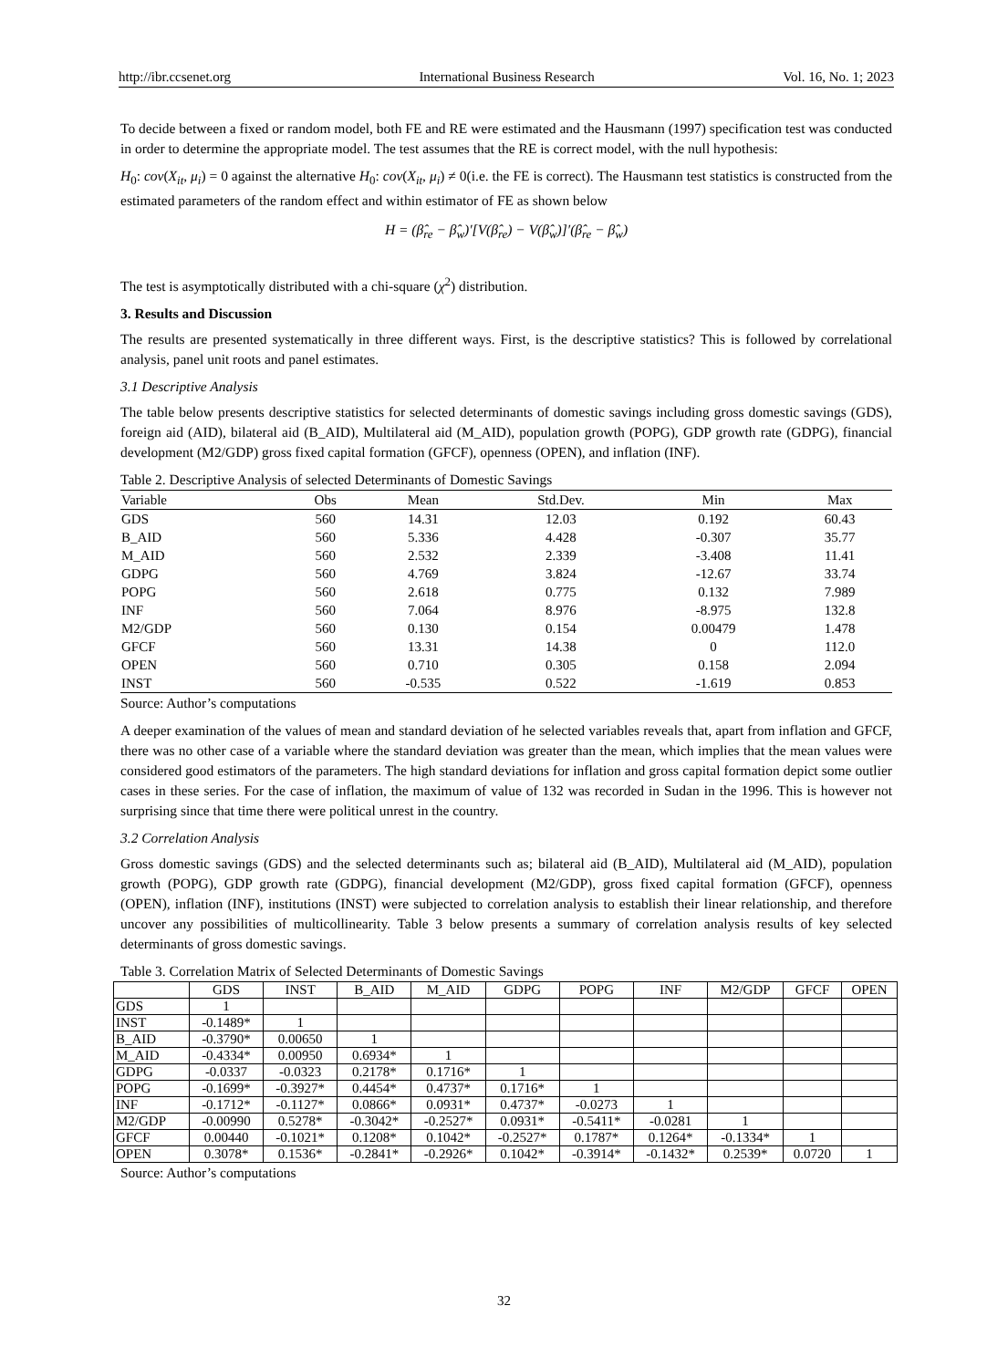http://ibr.ccsenet.org International Business Research Vol. 16, No. 1; 2023
To decide between a fixed or random model, both FE and RE were estimated and the Hausmann (1997) specification test was conducted in order to determine the appropriate model. The test assumes that the RE is correct model, with the null hypothesis:
H<sub>0</sub>: cov(X<sub>it</sub>, μ<sub>i</sub>) = 0 against the alternative H<sub>0</sub>: cov(X<sub>it</sub>, μ<sub>i</sub>) ≠ 0(i.e. the FE is correct). The Hausmann test statistics is constructed from the estimated parameters of the random effect and within estimator of FE as shown below
H = (β̂<sub>re</sub> − β̂<sub>w</sub>)′[V(β̂<sub>re</sub>) − V(β̂<sub>w</sub>)]′(β̂<sub>re</sub> − β̂<sub>w</sub>)
The test is asymptotically distributed with a chi-square (χ<sup>2</sup>) distribution.
3. Results and Discussion
The results are presented systematically in three different ways. First, is the descriptive statistics? This is followed by correlational analysis, panel unit roots and panel estimates.
3.1 Descriptive Analysis
The table below presents descriptive statistics for selected determinants of domestic savings including gross domestic savings (GDS), foreign aid (AID), bilateral aid (B_AID), Multilateral aid (M_AID), population growth (POPG), GDP growth rate (GDPG), financial development (M2/GDP) gross fixed capital formation (GFCF), openness (OPEN), and inflation (INF).
Table 2. Descriptive Analysis of selected Determinants of Domestic Savings
| Variable | Obs | Mean | Std.Dev. | Min | Max |
| --- | --- | --- | --- | --- | --- |
| GDS | 560 | 14.31 | 12.03 | 0.192 | 60.43 |
| B_AID | 560 | 5.336 | 4.428 | -0.307 | 35.77 |
| M_AID | 560 | 2.532 | 2.339 | -3.408 | 11.41 |
| GDPG | 560 | 4.769 | 3.824 | -12.67 | 33.74 |
| POPG | 560 | 2.618 | 0.775 | 0.132 | 7.989 |
| INF | 560 | 7.064 | 8.976 | -8.975 | 132.8 |
| M2/GDP | 560 | 0.130 | 0.154 | 0.00479 | 1.478 |
| GFCF | 560 | 13.31 | 14.38 | 0 | 112.0 |
| OPEN | 560 | 0.710 | 0.305 | 0.158 | 2.094 |
| INST | 560 | -0.535 | 0.522 | -1.619 | 0.853 |
Source: Author’s computations
A deeper examination of the values of mean and standard deviation of he selected variables reveals that, apart from inflation and GFCF, there was no other case of a variable where the standard deviation was greater than the mean, which implies that the mean values were considered good estimators of the parameters. The high standard deviations for inflation and gross capital formation depict some outlier cases in these series. For the case of inflation, the maximum of value of 132 was recorded in Sudan in the 1996. This is however not surprising since that time there were political unrest in the country.
3.2 Correlation Analysis
Gross domestic savings (GDS) and the selected determinants such as; bilateral aid (B_AID), Multilateral aid (M_AID), population growth (POPG), GDP growth rate (GDPG), financial development (M2/GDP), gross fixed capital formation (GFCF), openness (OPEN), inflation (INF), institutions (INST) were subjected to correlation analysis to establish their linear relationship, and therefore uncover any possibilities of multicollinearity. Table 3 below presents a summary of correlation analysis results of key selected determinants of gross domestic savings.
Table 3. Correlation Matrix of Selected Determinants of Domestic Savings
| | GDS | INST | B_AID | M_AID | GDPG | POPG | INF | M2/GDP | GFCF | OPEN |
| --- | --- | --- | --- | --- | --- | --- | --- | --- | --- | --- |
| GDS | 1 | | | | | | | | | |
| INST | -0.1489* | 1 | | | | | | | | |
| B_AID | -0.3790* | 0.00650 | 1 | | | | | | | |
| M_AID | -0.4334* | 0.00950 | 0.6934* | 1 | | | | | | |
| GDPG | -0.0337 | -0.0323 | 0.2178* | 0.1716* | 1 | | | | | |
| POPG | -0.1699* | -0.3927* | 0.4454* | 0.4737* | 0.1716* | 1 | | | | |
| INF | -0.1712* | -0.1127* | 0.0866* | 0.0931* | 0.4737* | -0.0273 | 1 | | | |
| M2/GDP | -0.00990 | 0.5278* | -0.3042* | -0.2527* | 0.0931* | -0.5411* | -0.0281 | 1 | | |
| GFCF | 0.00440 | -0.1021* | 0.1208* | 0.1042* | -0.2527* | 0.1787* | 0.1264* | -0.1334* | 1 | |
| OPEN | 0.3078* | 0.1536* | -0.2841* | -0.2926* | 0.1042* | -0.3914* | -0.1432* | 0.2539* | 0.0720 | 1 |
Source: Author’s computations
32